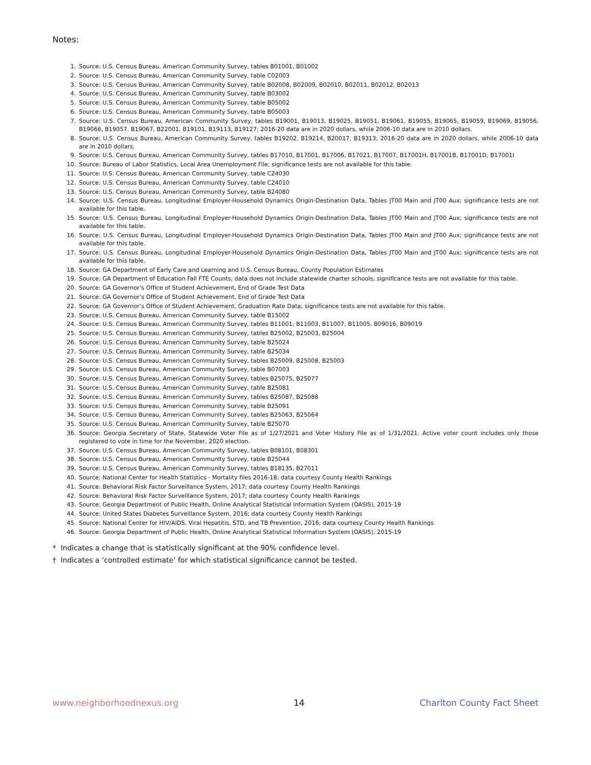Notes:
1. Source: U.S. Census Bureau, American Community Survey, tables B01001, B01002
2. Source: U.S. Census Bureau, American Community Survey, table C02003
3. Source: U.S. Census Bureau, American Community Survey, table B02008, B02009, B02010, B02011, B02012, B02013
4. Source: U.S. Census Bureau, American Community Survey, table B03002
5. Source: U.S. Census Bureau, American Community Survey, table B05002
6. Source: U.S. Census Bureau, American Community Survey, table B05003
7. Source: U.S. Census Bureau, American Community Survey, tables B19001, B19013, B19025, B19051, B19061, B19055, B19065, B19059, B19069, B19056, B19066, B19057, B19067, B22001, B19101, B19113, B19127; 2016-20 data are in 2020 dollars, while 2006-10 data are in 2010 dollars.
8. Source: U.S. Census Bureau, American Community Survey, tables B19202, B19214, B20017, B19313; 2016-20 data are in 2020 dollars, while 2006-10 data are in 2010 dollars.
9. Source: U.S. Census Bureau, American Community Survey, tables B17010, B17001, B17006, B17021, B17007, B17001H, B17001B, B17001D, B17001I
10. Source: Bureau of Labor Statistics, Local Area Unemployment File; significance tests are not available for this table.
11. Source: U.S. Census Bureau, American Community Survey, table C24030
12. Source: U.S. Census Bureau, American Community Survey, table C24010
13. Source: U.S. Census Bureau, American Community Survey, table B24080
14. Source: U.S. Census Bureau, Longitudinal Employer-Household Dynamics Origin-Destination Data, Tables JT00 Main and JT00 Aux; significance tests are not available for this table.
15. Source: U.S. Census Bureau, Longitudinal Employer-Household Dynamics Origin-Destination Data, Tables JT00 Main and JT00 Aux; significance tests are not available for this table.
16. Source: U.S. Census Bureau, Longitudinal Employer-Household Dynamics Origin-Destination Data, Tables JT00 Main and JT00 Aux; significance tests are not available for this table.
17. Source: U.S. Census Bureau, Longitudinal Employer-Household Dynamics Origin-Destination Data, Tables JT00 Main and JT00 Aux; significance tests are not available for this table.
18. Source: GA Department of Early Care and Learning and U.S. Census Bureau, County Population Estimates
19. Source: GA Department of Education Fall FTE Counts; data does not include statewide charter schools; significance tests are not available for this table.
20. Source: GA Governor’s Office of Student Achievement, End of Grade Test Data
21. Source: GA Governor’s Office of Student Achievement, End of Grade Test Data
22. Source: GA Governor’s Office of Student Achievement, Graduation Rate Data; significance tests are not available for this table.
23. Source: U.S. Census Bureau, American Community Survey, table B15002
24. Source: U.S. Census Bureau, American Community Survey, tables B11001, B11003, B11007, B11005, B09016, B09019
25. Source: U.S. Census Bureau, American Community Survey, tables B25002, B25003, B25004
26. Source: U.S. Census Bureau, American Community Survey, table B25024
27. Source: U.S. Census Bureau, American Community Survey, table B25034
28. Source: U.S. Census Bureau, American Community Survey, tables B25009, B25008, B25003
29. Source: U.S. Census Bureau, American Community Survey, table B07003
30. Source: U.S. Census Bureau, American Community Survey, tables B25075, B25077
31. Source: U.S. Census Bureau, American Community Survey, table B25081
32. Source: U.S. Census Bureau, American Community Survey, tables B25087, B25088
33. Source: U.S. Census Bureau, American Community Survey, table B25091
34. Source: U.S. Census Bureau, American Community Survey, tables B25063, B25064
35. Source: U.S. Census Bureau, American Community Survey, table B25070
36. Source: Georgia Secretary of State, Statewide Voter File as of 1/27/2021 and Voter History File as of 1/31/2021. Active voter count includes only those registered to vote in time for the November, 2020 election.
37. Source: U.S. Census Bureau, American Community Survey, tables B08101, B08301
38. Source: U.S. Census Bureau, American Community Survey, table B25044
39. Source: U.S. Census Bureau, American Community Survey, tables B18135, B27011
40. Source: National Center for Health Statistics - Mortality files 2016-18; data courtesy County Health Rankings
41. Source: Behavioral Risk Factor Surveillance System, 2017; data courtesy County Health Rankings
42. Source: Behavioral Risk Factor Surveillance System, 2017; data courtesy County Health Rankings
43. Source: Georgia Department of Public Health, Online Analytical Statistical Information System (OASIS), 2015-19
44. Source: United States Diabetes Surveillance System, 2016; data courtesy County Health Rankings
45. Source: National Center for HIV/AIDS, Viral Hepatitis, STD, and TB Prevention, 2016; data courtesy County Health Rankings
46. Source: Georgia Department of Public Health, Online Analytical Statistical Information System (OASIS), 2015-19
* Indicates a change that is statistically significant at the 90% confidence level.
† Indicates a ‘controlled estimate’ for which statistical significance cannot be tested.
www.neighborhoodnexus.org 14 Charlton County Fact Sheet